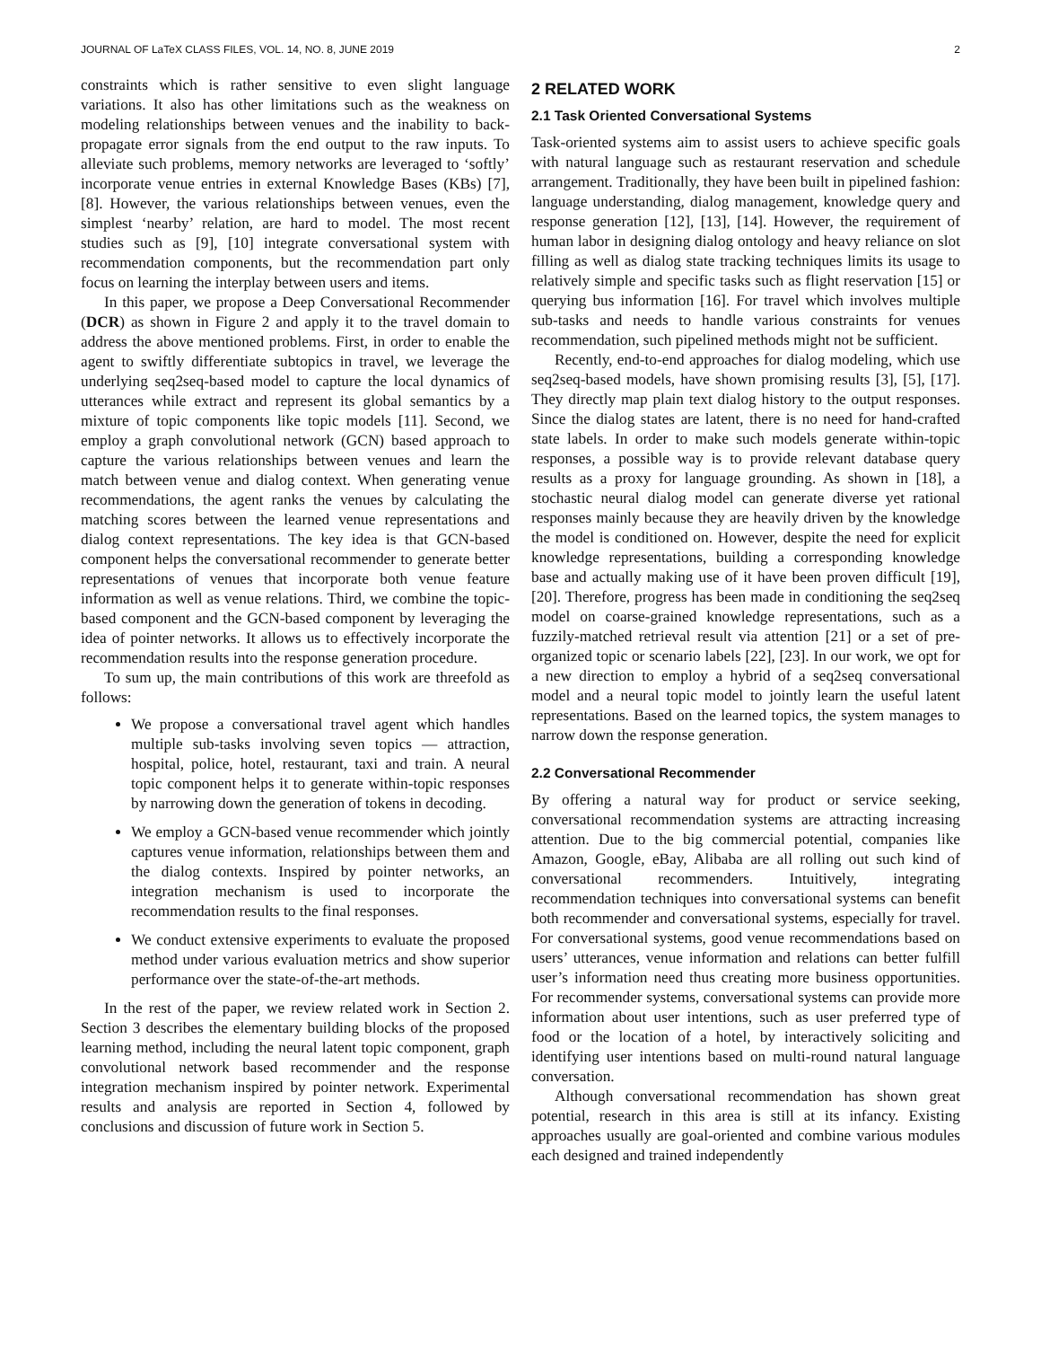JOURNAL OF LaTeX CLASS FILES, VOL. 14, NO. 8, JUNE 2019 2
constraints which is rather sensitive to even slight language variations. It also has other limitations such as the weakness on modeling relationships between venues and the inability to back-propagate error signals from the end output to the raw inputs. To alleviate such problems, memory networks are leveraged to ‘softly’ incorporate venue entries in external Knowledge Bases (KBs) [7], [8]. However, the various relationships between venues, even the simplest ‘nearby’ relation, are hard to model. The most recent studies such as [9], [10] integrate conversational system with recommendation components, but the recommendation part only focus on learning the interplay between users and items.
In this paper, we propose a Deep Conversational Recommender (DCR) as shown in Figure 2 and apply it to the travel domain to address the above mentioned problems. First, in order to enable the agent to swiftly differentiate subtopics in travel, we leverage the underlying seq2seq-based model to capture the local dynamics of utterances while extract and represent its global semantics by a mixture of topic components like topic models [11]. Second, we employ a graph convolutional network (GCN) based approach to capture the various relationships between venues and learn the match between venue and dialog context. When generating venue recommendations, the agent ranks the venues by calculating the matching scores between the learned venue representations and dialog context representations. The key idea is that GCN-based component helps the conversational recommender to generate better representations of venues that incorporate both venue feature information as well as venue relations. Third, we combine the topic-based component and the GCN-based component by leveraging the idea of pointer networks. It allows us to effectively incorporate the recommendation results into the response generation procedure.
To sum up, the main contributions of this work are threefold as follows:
We propose a conversational travel agent which handles multiple sub-tasks involving seven topics — attraction, hospital, police, hotel, restaurant, taxi and train. A neural topic component helps it to generate within-topic responses by narrowing down the generation of tokens in decoding.
We employ a GCN-based venue recommender which jointly captures venue information, relationships between them and the dialog contexts. Inspired by pointer networks, an integration mechanism is used to incorporate the recommendation results to the final responses.
We conduct extensive experiments to evaluate the proposed method under various evaluation metrics and show superior performance over the state-of-the-art methods.
In the rest of the paper, we review related work in Section 2. Section 3 describes the elementary building blocks of the proposed learning method, including the neural latent topic component, graph convolutional network based recommender and the response integration mechanism inspired by pointer network. Experimental results and analysis are reported in Section 4, followed by conclusions and discussion of future work in Section 5.
2 RELATED WORK
2.1 Task Oriented Conversational Systems
Task-oriented systems aim to assist users to achieve specific goals with natural language such as restaurant reservation and schedule arrangement. Traditionally, they have been built in pipelined fashion: language understanding, dialog management, knowledge query and response generation [12], [13], [14]. However, the requirement of human labor in designing dialog ontology and heavy reliance on slot filling as well as dialog state tracking techniques limits its usage to relatively simple and specific tasks such as flight reservation [15] or querying bus information [16]. For travel which involves multiple sub-tasks and needs to handle various constraints for venues recommendation, such pipelined methods might not be sufficient.
Recently, end-to-end approaches for dialog modeling, which use seq2seq-based models, have shown promising results [3], [5], [17]. They directly map plain text dialog history to the output responses. Since the dialog states are latent, there is no need for hand-crafted state labels. In order to make such models generate within-topic responses, a possible way is to provide relevant database query results as a proxy for language grounding. As shown in [18], a stochastic neural dialog model can generate diverse yet rational responses mainly because they are heavily driven by the knowledge the model is conditioned on. However, despite the need for explicit knowledge representations, building a corresponding knowledge base and actually making use of it have been proven difficult [19], [20]. Therefore, progress has been made in conditioning the seq2seq model on coarse-grained knowledge representations, such as a fuzzily-matched retrieval result via attention [21] or a set of pre-organized topic or scenario labels [22], [23]. In our work, we opt for a new direction to employ a hybrid of a seq2seq conversational model and a neural topic model to jointly learn the useful latent representations. Based on the learned topics, the system manages to narrow down the response generation.
2.2 Conversational Recommender
By offering a natural way for product or service seeking, conversational recommendation systems are attracting increasing attention. Due to the big commercial potential, companies like Amazon, Google, eBay, Alibaba are all rolling out such kind of conversational recommenders. Intuitively, integrating recommendation techniques into conversational systems can benefit both recommender and conversational systems, especially for travel. For conversational systems, good venue recommendations based on users’ utterances, venue information and relations can better fulfill user’s information need thus creating more business opportunities. For recommender systems, conversational systems can provide more information about user intentions, such as user preferred type of food or the location of a hotel, by interactively soliciting and identifying user intentions based on multi-round natural language conversation.
Although conversational recommendation has shown great potential, research in this area is still at its infancy. Existing approaches usually are goal-oriented and combine various modules each designed and trained independently